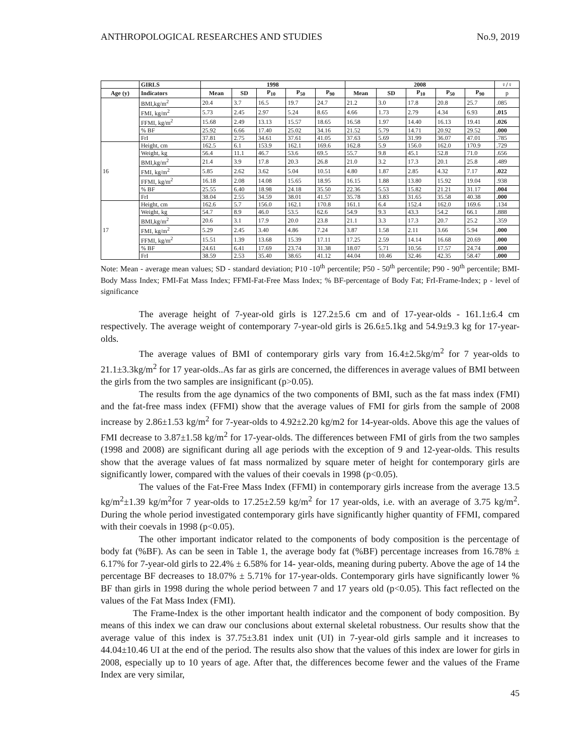ANTHROPOLOGICAL RESEARCHES AND STUDIES No.9, 2019
| | GIRLS | 1998 | | | | | 2008 | | | | | ♀/♀ |
| --- | --- | --- | --- | --- | --- | --- | --- | --- | --- | --- | --- | --- |
| Age (y) | Indicators | Mean | SD | P<sub>10</sub> | P<sub>50</sub> | P<sub>90</sub> | Mean | SD | P<sub>10</sub> | P<sub>50</sub> | P<sub>90</sub> | p |
| | BMI,kg/m<sup>2</sup> | 20.4 | 3.7 | 16.5 | 19.7 | 24.7 | 21.2 | 3.0 | 17.8 | 20.8 | 25.7 | .085 |
| | FMI, kg/m<sup>2</sup> | 5.73 | 2.45 | 2.97 | 5.24 | 8.65 | 4.66 | 1.73 | 2.79 | 4.34 | 6.93 | .015 |
| | FFMI, kg/m<sup>2</sup> | 15.68 | 2.49 | 13.13 | 15.57 | 18.65 | 16.58 | 1.97 | 14.40 | 16.13 | 19.41 | .026 |
| | % BF | 25.92 | 6.66 | 17.40 | 25.02 | 34.16 | 21.52 | 5.79 | 14.71 | 20.92 | 29.52 | .000 |
| | FrI | 37.81 | 2.75 | 34.61 | 37.61 | 41.05 | 37.63 | 5.69 | 31.99 | 36.07 | 47.01 | .785 |
| 16 | Height, cm | 162.5 | 6.1 | 153.9 | 162.1 | 169.6 | 162.8 | 5.9 | 156.0 | 162.0 | 170.9 | .729 |
| | Weight, kg | 56.4 | 11.1 | 46.7 | 53.6 | 69.5 | 55.7 | 9.8 | 45.1 | 52.8 | 71.0 | .656 |
| | BMI,kg/m<sup>2</sup> | 21.4 | 3.9 | 17.8 | 20.3 | 26.8 | 21.0 | 3.2 | 17.3 | 20.1 | 25.8 | .489 |
| | FMI, kg/m<sup>2</sup> | 5.85 | 2.62 | 3.62 | 5.04 | 10.51 | 4.80 | 1.87 | 2.85 | 4.32 | 7.17 | .022 |
| | FFMI, kg/m<sup>2</sup> | 16.18 | 2.08 | 14.08 | 15.65 | 18.95 | 16.15 | 1.88 | 13.80 | 15.92 | 19.04 | .938 |
| | % BF | 25.55 | 6.40 | 18.98 | 24.18 | 35.50 | 22.36 | 5.53 | 15.82 | 21.21 | 31.17 | .004 |
| | FrI | 38.04 | 2.55 | 34.59 | 38.01 | 41.57 | 35.78 | 3.83 | 31.65 | 35.58 | 40.38 | .000 |
| 17 | Height, cm | 162.6 | 5.7 | 156.0 | 162.1 | 170.8 | 161.1 | 6.4 | 152.4 | 162.0 | 169.6 | .134 |
| | Weight, kg | 54.7 | 8.9 | 46.0 | 53.5 | 62.6 | 54.9 | 9.3 | 43.3 | 54.2 | 66.1 | .888 |
| | BMI,kg/m<sup>2</sup> | 20.6 | 3.1 | 17.9 | 20.0 | 23.8 | 21.1 | 3.3 | 17.3 | 20.7 | 25.2 | .359 |
| | FMI, kg/m<sup>2</sup> | 5.29 | 2.45 | 3.40 | 4.86 | 7.24 | 3.87 | 1.58 | 2.11 | 3.66 | 5.94 | .000 |
| | FFMI, kg/m<sup>2</sup> | 15.51 | 1.39 | 13.68 | 15.39 | 17.11 | 17.25 | 2.59 | 14.14 | 16.68 | 20.69 | .000 |
| | % BF | 24.61 | 6.41 | 17.69 | 23.74 | 31.38 | 18.07 | 5.71 | 10.56 | 17.57 | 24.74 | .000 |
| | FrI | 38.59 | 2.53 | 35.40 | 38.65 | 41.12 | 44.04 | 10.46 | 32.46 | 42.35 | 58.47 | .000 |
Note: Mean - average mean values; SD - standard deviation; P10 -10<sup>th</sup> percentile; P50 - 50<sup>th</sup> percentile; P90 - 90<sup>th</sup> percentile; BMI-Body Mass Index; FMI-Fat Mass Index; FFMI-Fat-Free Mass Index; % BF-percentage of Body Fat; FrI-Frame-Index; p - level of significance
The average height of 7-year-old girls is 127.2±5.6 cm and of 17-year-olds - 161.1±6.4 cm respectively. The average weight of contemporary 7-year-old girls is 26.6±5.1kg and 54.9±9.3 kg for 17-year-olds.
The average values of BMI of contemporary girls vary from 16.4±2.5kg/m<sup>2</sup> for 7 year-olds to 21.1±3.3kg/m<sup>2</sup> for 17 year-olds..As far as girls are concerned, the differences in average values of BMI between the girls from the two samples are insignificant (p>0.05).
The results from the age dynamics of the two components of BMI, such as the fat mass index (FMI) and the fat-free mass index (FFMI) show that the average values of FMI for girls from the sample of 2008 increase by 2.86±1.53 kg/m<sup>2</sup> for 7-year-olds to 4.92±2.20 kg/m2 for 14-year-olds. Above this age the values of FMI decrease to 3.87±1.58 kg/m<sup>2</sup> for 17-year-olds. The differences between FMI of girls from the two samples (1998 and 2008) are significant during all age periods with the exception of 9 and 12-year-olds. This results show that the average values of fat mass normalized by square meter of height for contemporary girls are significantly lower, compared with the values of their coevals in 1998 (p<0.05).
The values of the Fat-Free Mass Index (FFMI) in contemporary girls increase from the average 13.5 kg/m<sup>2</sup>±1.39 kg/m<sup>2</sup>for 7 year-olds to 17.25±2.59 kg/m<sup>2</sup> for 17 year-olds, i.e. with an average of 3.75 kg/m<sup>2</sup>. During the whole period investigated contemporary girls have significantly higher quantity of FFMI, compared with their coevals in 1998 (p<0.05).
The other important indicator related to the components of body composition is the percentage of body fat (%BF). As can be seen in Table 1, the average body fat (%BF) percentage increases from 16.78% ± 6.17% for 7-year-old girls to 22.4% ± 6.58% for 14- year-olds, meaning during puberty. Above the age of 14 the percentage BF decreases to 18.07% ± 5.71% for 17-year-olds. Contemporary girls have significantly lower % BF than girls in 1998 during the whole period between 7 and 17 years old (p<0.05). This fact reflected on the values of the Fat Mass Index (FMI).
The Frame-Index is the other important health indicator and the component of body composition. By means of this index we can draw our conclusions about external skeletal robustness. Our results show that the average value of this index is 37.75±3.81 index unit (UI) in 7-year-old girls sample and it increases to 44.04±10.46 UI at the end of the period. The results also show that the values of this index are lower for girls in 2008, especially up to 10 years of age. After that, the differences become fewer and the values of the Frame Index are very similar,
45